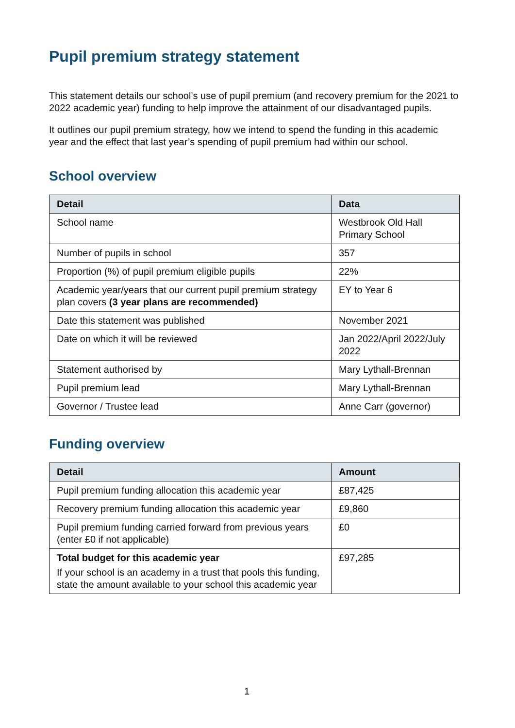Pupil premium strategy statement
This statement details our school’s use of pupil premium (and recovery premium for the 2021 to 2022 academic year) funding to help improve the attainment of our disadvantaged pupils.
It outlines our pupil premium strategy, how we intend to spend the funding in this academic year and the effect that last year’s spending of pupil premium had within our school.
School overview
| Detail | Data |
| --- | --- |
| School name | Westbrook Old Hall Primary School |
| Number of pupils in school | 357 |
| Proportion (%) of pupil premium eligible pupils | 22% |
| Academic year/years that our current pupil premium strategy plan covers (3 year plans are recommended) | EY to Year 6 |
| Date this statement was published | November 2021 |
| Date on which it will be reviewed | Jan 2022/April 2022/July 2022 |
| Statement authorised by | Mary Lythall-Brennan |
| Pupil premium lead | Mary Lythall-Brennan |
| Governor / Trustee lead | Anne Carr (governor) |
Funding overview
| Detail | Amount |
| --- | --- |
| Pupil premium funding allocation this academic year | £87,425 |
| Recovery premium funding allocation this academic year | £9,860 |
| Pupil premium funding carried forward from previous years (enter £0 if not applicable) | £0 |
| Total budget for this academic year If your school is an academy in a trust that pools this funding, state the amount available to your school this academic year | £97,285 |
1